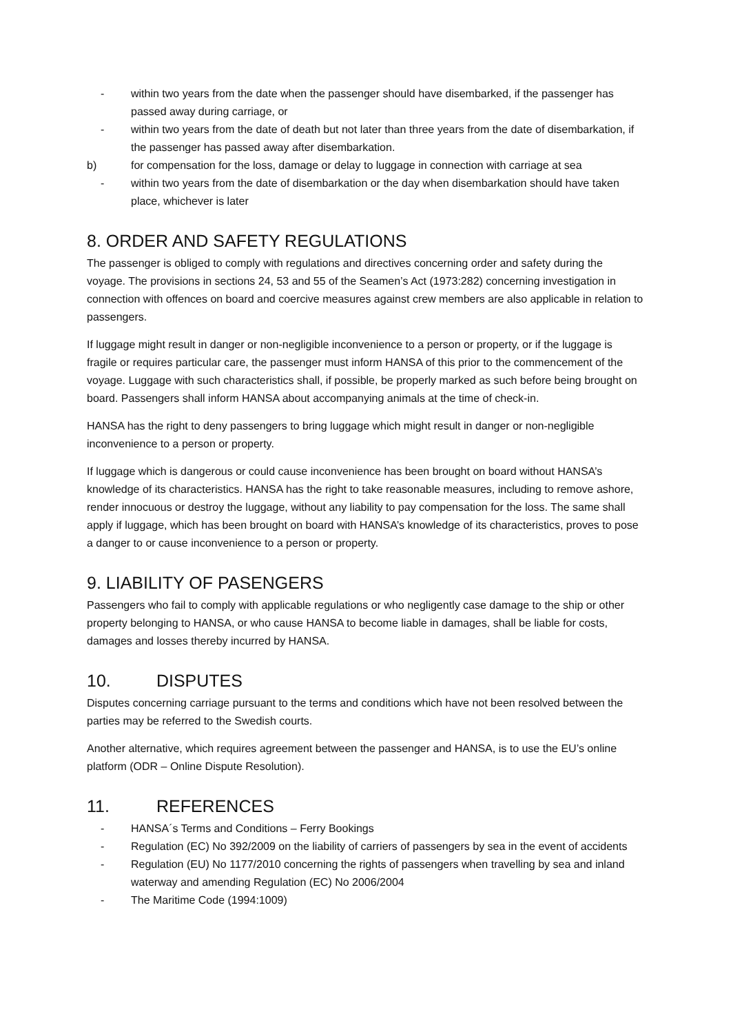- within two years from the date when the passenger should have disembarked, if the passenger has passed away during carriage, or
- within two years from the date of death but not later than three years from the date of disembarkation, if the passenger has passed away after disembarkation.
b) for compensation for the loss, damage or delay to luggage in connection with carriage at sea
- within two years from the date of disembarkation or the day when disembarkation should have taken place, whichever is later
8. ORDER AND SAFETY REGULATIONS
The passenger is obliged to comply with regulations and directives concerning order and safety during the voyage. The provisions in sections 24, 53 and 55 of the Seamen’s Act (1973:282) concerning investigation in connection with offences on board and coercive measures against crew members are also applicable in relation to passengers.
If luggage might result in danger or non-negligible inconvenience to a person or property, or if the luggage is fragile or requires particular care, the passenger must inform HANSA of this prior to the commencement of the voyage. Luggage with such characteristics shall, if possible, be properly marked as such before being brought on board. Passengers shall inform HANSA about accompanying animals at the time of check-in.
HANSA has the right to deny passengers to bring luggage which might result in danger or non-negligible inconvenience to a person or property.
If luggage which is dangerous or could cause inconvenience has been brought on board without HANSA’s knowledge of its characteristics. HANSA has the right to take reasonable measures, including to remove ashore, render innocuous or destroy the luggage, without any liability to pay compensation for the loss. The same shall apply if luggage, which has been brought on board with HANSA’s knowledge of its characteristics, proves to pose a danger to or cause inconvenience to a person or property.
9. LIABILITY OF PASENGERS
Passengers who fail to comply with applicable regulations or who negligently case damage to the ship or other property belonging to HANSA, or who cause HANSA to become liable in damages, shall be liable for costs, damages and losses thereby incurred by HANSA.
10. DISPUTES
Disputes concerning carriage pursuant to the terms and conditions which have not been resolved between the parties may be referred to the Swedish courts.
Another alternative, which requires agreement between the passenger and HANSA, is to use the EU’s online platform (ODR – Online Dispute Resolution).
11. REFERENCES
- HANSA´s Terms and Conditions – Ferry Bookings
- Regulation (EC) No 392/2009 on the liability of carriers of passengers by sea in the event of accidents
- Regulation (EU) No 1177/2010 concerning the rights of passengers when travelling by sea and inland waterway and amending Regulation (EC) No 2006/2004
- The Maritime Code (1994:1009)